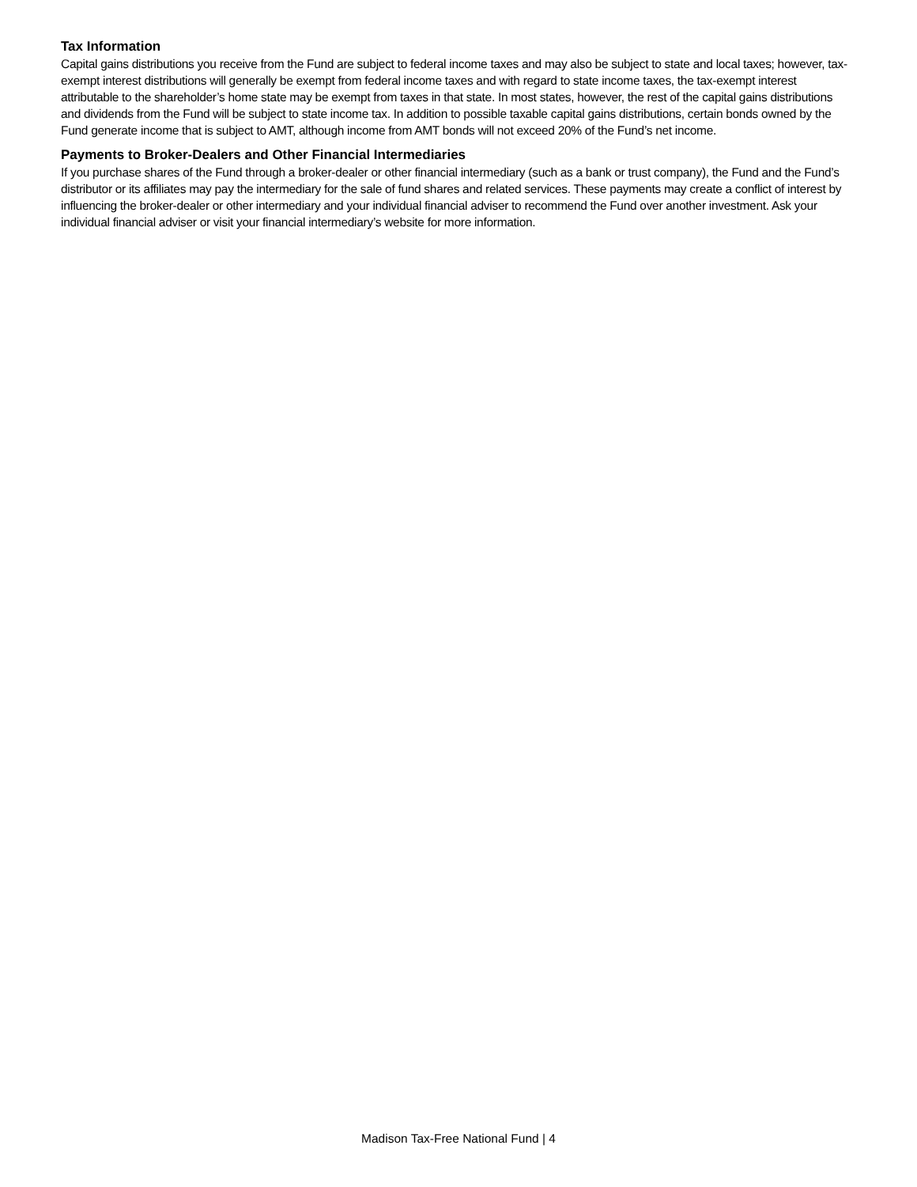Tax Information
Capital gains distributions you receive from the Fund are subject to federal income taxes and may also be subject to state and local taxes; however, tax-exempt interest distributions will generally be exempt from federal income taxes and with regard to state income taxes, the tax-exempt interest attributable to the shareholder’s home state may be exempt from taxes in that state. In most states, however, the rest of the capital gains distributions and dividends from the Fund will be subject to state income tax. In addition to possible taxable capital gains distributions, certain bonds owned by the Fund generate income that is subject to AMT, although income from AMT bonds will not exceed 20% of the Fund’s net income.
Payments to Broker-Dealers and Other Financial Intermediaries
If you purchase shares of the Fund through a broker-dealer or other financial intermediary (such as a bank or trust company), the Fund and the Fund’s distributor or its affiliates may pay the intermediary for the sale of fund shares and related services. These payments may create a conflict of interest by influencing the broker-dealer or other intermediary and your individual financial adviser to recommend the Fund over another investment. Ask your individual financial adviser or visit your financial intermediary’s website for more information.
Madison Tax-Free National Fund | 4